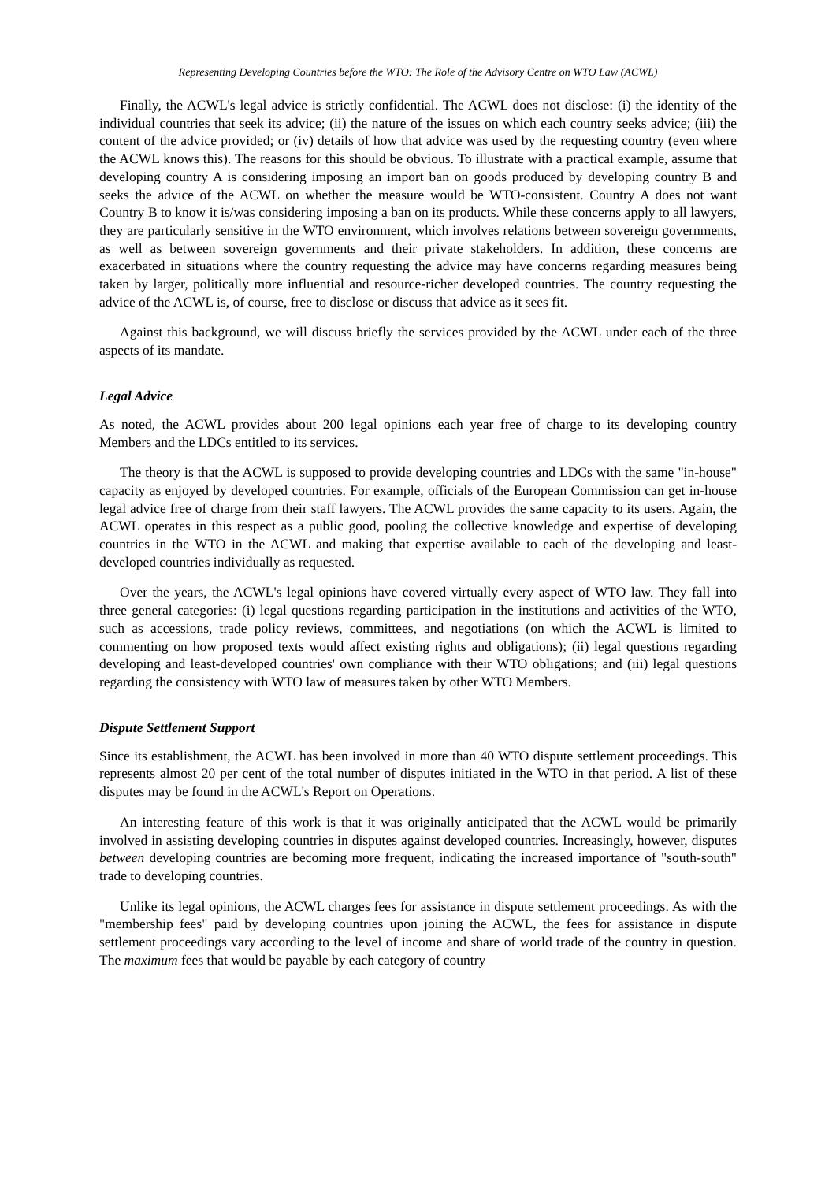Representing Developing Countries before the WTO: The Role of the Advisory Centre on WTO Law (ACWL)
Finally, the ACWL's legal advice is strictly confidential. The ACWL does not disclose: (i) the identity of the individual countries that seek its advice; (ii) the nature of the issues on which each country seeks advice; (iii) the content of the advice provided; or (iv) details of how that advice was used by the requesting country (even where the ACWL knows this). The reasons for this should be obvious. To illustrate with a practical example, assume that developing country A is considering imposing an import ban on goods produced by developing country B and seeks the advice of the ACWL on whether the measure would be WTO-consistent. Country A does not want Country B to know it is/was considering imposing a ban on its products. While these concerns apply to all lawyers, they are particularly sensitive in the WTO environment, which involves relations between sovereign governments, as well as between sovereign governments and their private stakeholders. In addition, these concerns are exacerbated in situations where the country requesting the advice may have concerns regarding measures being taken by larger, politically more influential and resource-richer developed countries. The country requesting the advice of the ACWL is, of course, free to disclose or discuss that advice as it sees fit.
Against this background, we will discuss briefly the services provided by the ACWL under each of the three aspects of its mandate.
Legal Advice
As noted, the ACWL provides about 200 legal opinions each year free of charge to its developing country Members and the LDCs entitled to its services.
The theory is that the ACWL is supposed to provide developing countries and LDCs with the same "in-house" capacity as enjoyed by developed countries. For example, officials of the European Commission can get in-house legal advice free of charge from their staff lawyers. The ACWL provides the same capacity to its users. Again, the ACWL operates in this respect as a public good, pooling the collective knowledge and expertise of developing countries in the WTO in the ACWL and making that expertise available to each of the developing and least-developed countries individually as requested.
Over the years, the ACWL's legal opinions have covered virtually every aspect of WTO law. They fall into three general categories: (i) legal questions regarding participation in the institutions and activities of the WTO, such as accessions, trade policy reviews, committees, and negotiations (on which the ACWL is limited to commenting on how proposed texts would affect existing rights and obligations); (ii) legal questions regarding developing and least-developed countries' own compliance with their WTO obligations; and (iii) legal questions regarding the consistency with WTO law of measures taken by other WTO Members.
Dispute Settlement Support
Since its establishment, the ACWL has been involved in more than 40 WTO dispute settlement proceedings. This represents almost 20 per cent of the total number of disputes initiated in the WTO in that period. A list of these disputes may be found in the ACWL's Report on Operations.
An interesting feature of this work is that it was originally anticipated that the ACWL would be primarily involved in assisting developing countries in disputes against developed countries. Increasingly, however, disputes between developing countries are becoming more frequent, indicating the increased importance of "south-south" trade to developing countries.
Unlike its legal opinions, the ACWL charges fees for assistance in dispute settlement proceedings. As with the "membership fees" paid by developing countries upon joining the ACWL, the fees for assistance in dispute settlement proceedings vary according to the level of income and share of world trade of the country in question. The maximum fees that would be payable by each category of country